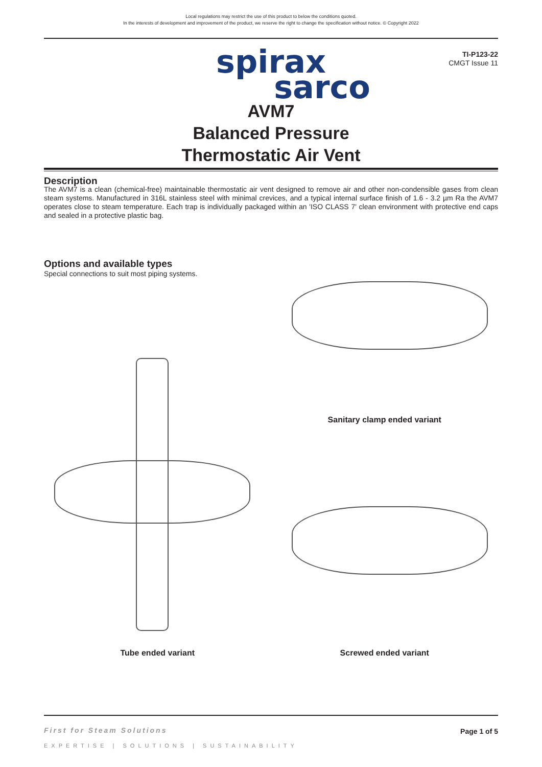Local regulations may restrict the use of this product to below the conditions quoted.
In the interests of development and improvement of the product, we reserve the right to change the specification without notice. © Copyright 2022
TI-P123-22
CMGT Issue 11
spirax
sarco
AVM7
Balanced Pressure
Thermostatic Air Vent
Description
The AVM7 is a clean (chemical-free) maintainable thermostatic air vent designed to remove air and other non-condensible gases from clean steam systems. Manufactured in 316L stainless steel with minimal crevices, and a typical internal surface finish of 1.6 - 3.2 µm Ra the AVM7 operates close to steam temperature. Each trap is individually packaged within an 'ISO CLASS 7' clean environment with protective end caps and sealed in a protective plastic bag.
Options and available types
Special connections to suit most piping systems.
Tube ended variant
Sanitary clamp ended variant
Screwed ended variant
First for Steam Solutions
Page 1 of 5
EXPERTISE | SOLUTIONS | SUSTAINABILITY